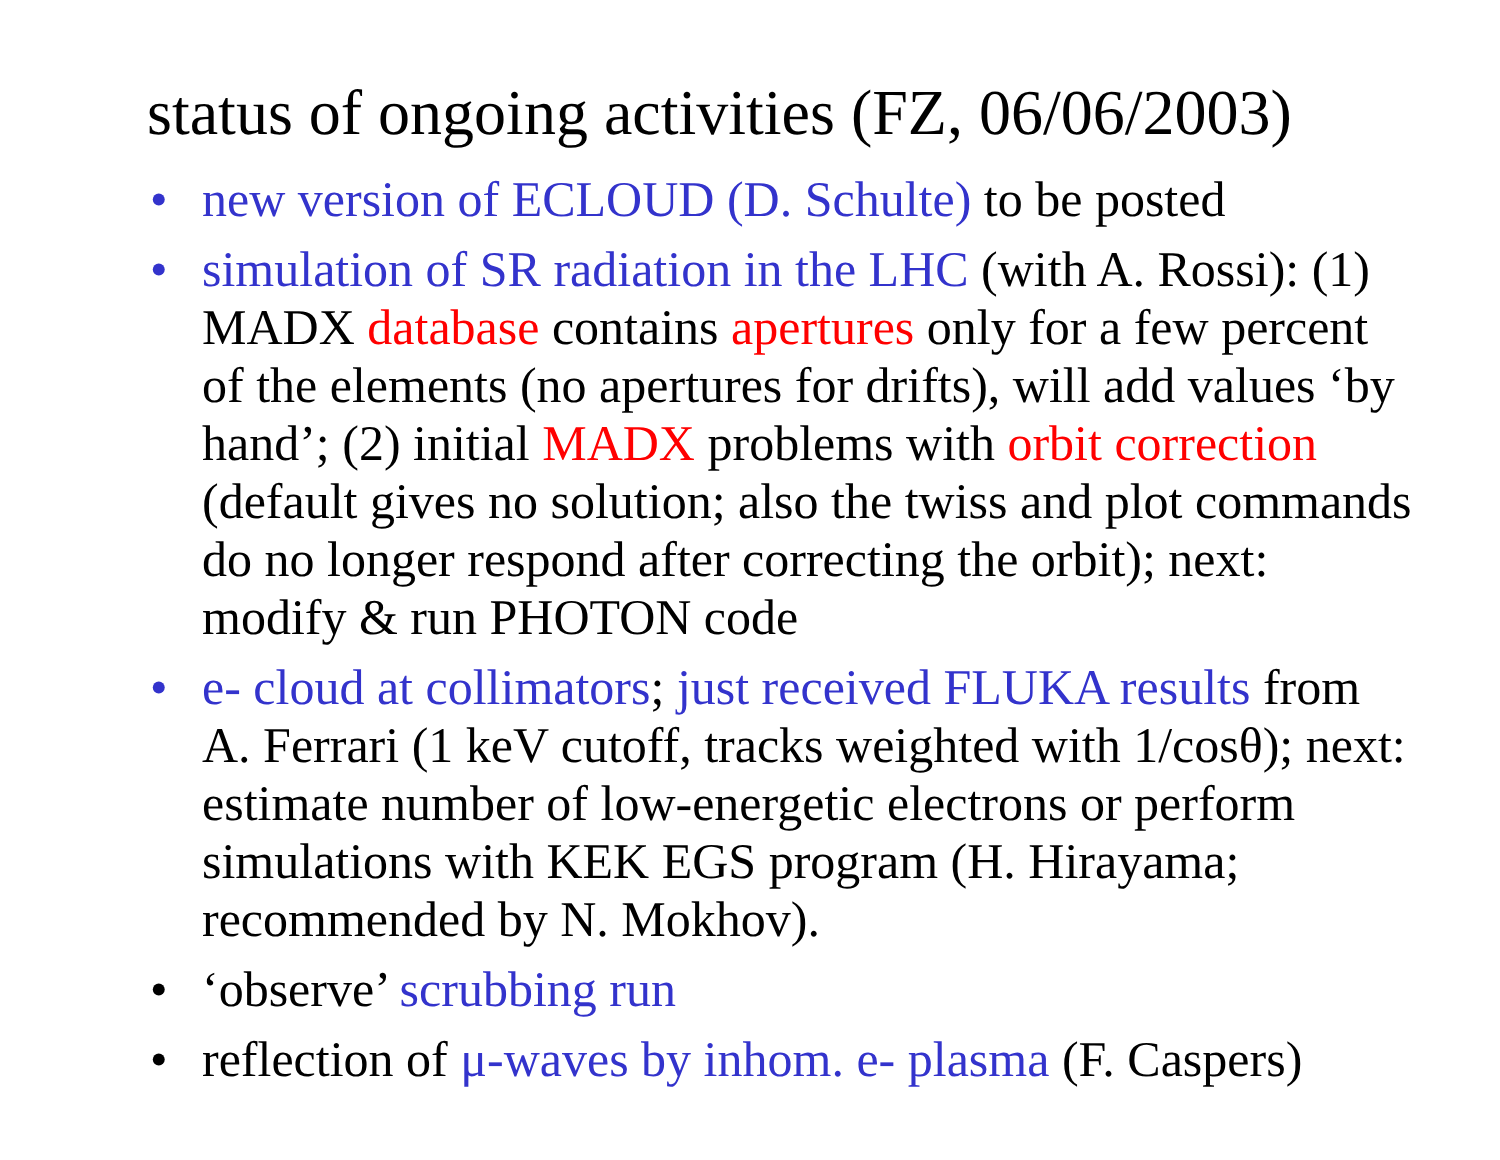status of ongoing activities (FZ, 06/06/2003)
• new version of ECLOUD (D. Schulte) to be posted
• simulation of SR radiation in the LHC (with A. Rossi): (1) MADX database contains apertures only for a few percent of the elements (no apertures for drifts), will add values ‘by hand’; (2) initial MADX problems with orbit correction (default gives no solution; also the twiss and plot commands do no longer respond after correcting the orbit); next: modify & run PHOTON code
• e- cloud at collimators; just received FLUKA results from A. Ferrari (1 keV cutoff, tracks weighted with 1/cosθ); next: estimate number of low-energetic electrons or perform simulations with KEK EGS program (H. Hirayama; recommended by N. Mokhov).
• ‘observe’ scrubbing run
• reflection of μ-waves by inhom. e- plasma (F. Caspers)